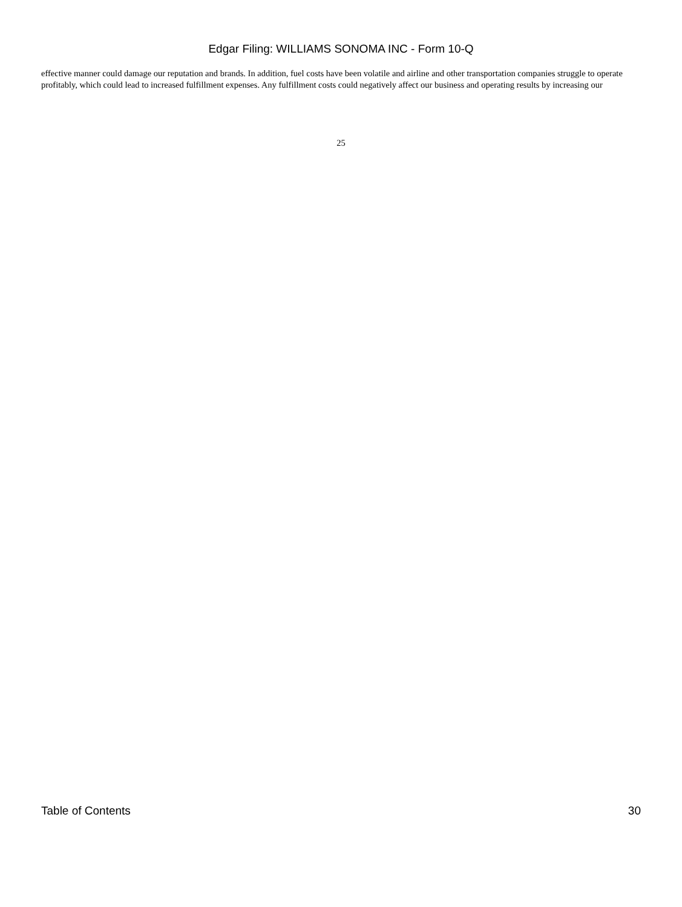Edgar Filing: WILLIAMS SONOMA INC - Form 10-Q
effective manner could damage our reputation and brands. In addition, fuel costs have been volatile and airline and other transportation companies struggle to operate profitably, which could lead to increased fulfillment expenses. Any fulfillment costs could negatively affect our business and operating results by increasing our
25
Table of Contents 30